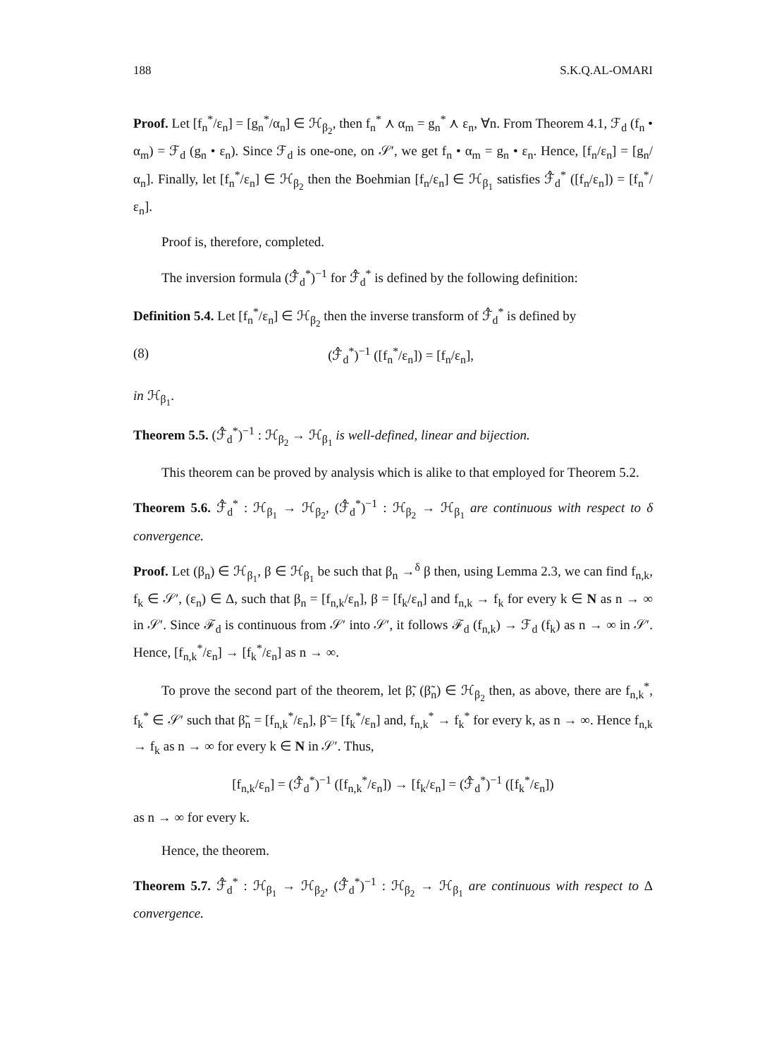188 S.K.Q.AL-OMARI
Proof. Let [f<sub>n</sub><sup>*</sup>/ε<sub>n</sub>] = [g<sub>n</sub><sup>*</sup>/α<sub>n</sub>] ∈ ℋ<sub>β<sub>2</sub></sub>, then f<sub>n</sub><sup>*</sup> ⋏ α<sub>m</sub> = g<sub>n</sub><sup>*</sup> ⋏ ε<sub>n</sub>, ∀n. From Theorem 4.1, ℱ<sub>d</sub> (f<sub>n</sub> • α<sub>m</sub>) = ℱ<sub>d</sub> (g<sub>n</sub> • ε<sub>n</sub>). Since ℱ<sub>d</sub> is one-one, on 𝒮′, we get f<sub>n</sub> • α<sub>m</sub> = g<sub>n</sub> • ε<sub>n</sub>. Hence, [f<sub>n</sub>/ε<sub>n</sub>] = [g<sub>n</sub>/α<sub>n</sub>]. Finally, let [f<sub>n</sub><sup>*</sup>/ε<sub>n</sub>] ∈ ℋ<sub>β<sub>2</sub></sub> then the Boehmian [f<sub>n</sub>/ε<sub>n</sub>] ∈ ℋ<sub>β<sub>1</sub></sub> satisfies ℱ̂<sub>d</sub><sup>*</sup> ([f<sub>n</sub>/ε<sub>n</sub>]) = [f<sub>n</sub><sup>*</sup>/ε<sub>n</sub>].
Proof is, therefore, completed.
The inversion formula (ℱ̂<sub>d</sub><sup>*</sup>)<sup>−1</sup> for ℱ̂<sub>d</sub><sup>*</sup> is defined by the following definition:
Definition 5.4. Let [f<sub>n</sub><sup>*</sup>/ε<sub>n</sub>] ∈ ℋ<sub>β<sub>2</sub></sub> then the inverse transform of ℱ̂<sub>d</sub><sup>*</sup> is defined by
(8) (ℱ̂<sub>d</sub><sup>*</sup>)<sup>−1</sup> ([f<sub>n</sub><sup>*</sup>/ε<sub>n</sub>]) = [f<sub>n</sub>/ε<sub>n</sub>],
in ℋ<sub>β<sub>1</sub></sub>.
Theorem 5.5. (ℱ̂<sub>d</sub><sup>*</sup>)<sup>−1</sup> : ℋ<sub>β<sub>2</sub></sub> → ℋ<sub>β<sub>1</sub></sub> is well-defined, linear and bijection.
This theorem can be proved by analysis which is alike to that employed for Theorem 5.2.
Theorem 5.6. ℱ̂<sub>d</sub><sup>*</sup> : ℋ<sub>β<sub>1</sub></sub> → ℋ<sub>β<sub>2</sub></sub>, (ℱ̂<sub>d</sub><sup>*</sup>)<sup>−1</sup> : ℋ<sub>β<sub>2</sub></sub> → ℋ<sub>β<sub>1</sub></sub> are continuous with respect to δ convergence.
Proof. Let (β<sub>n</sub>) ∈ ℋ<sub>β<sub>1</sub></sub>, β ∈ ℋ<sub>β<sub>1</sub></sub> be such that β<sub>n</sub> →<sup>δ</sup> β then, using Lemma 2.3, we can find f<sub>n,k</sub>, f<sub>k</sub> ∈ 𝒮′, (ε<sub>n</sub>) ∈ Δ, such that β<sub>n</sub> = [f<sub>n,k</sub>/ε<sub>n</sub>], β = [f<sub>k</sub>/ε<sub>n</sub>] and f<sub>n,k</sub> → f<sub>k</sub> for every k ∈ N as n → ∞ in 𝒮′. Since ℱ<sub>d</sub> is continuous from 𝒮′ into 𝒮′, it follows ℱ<sub>d</sub> (f<sub>n,k</sub>) → ℱ<sub>d</sub> (f<sub>k</sub>) as n → ∞ in 𝒮′. Hence, [f<sub>n,k</sub><sup>*</sup>/ε<sub>n</sub>] → [f<sub>k</sub><sup>*</sup>/ε<sub>n</sub>] as n → ∞.
To prove the second part of the theorem, let β̃, (β̃<sub>n</sub>) ∈ ℋ<sub>β<sub>2</sub></sub> then, as above, there are f<sub>n,k</sub><sup>*</sup>, f<sub>k</sub><sup>*</sup> ∈ 𝒮′ such that β̃<sub>n</sub> = [f<sub>n,k</sub><sup>*</sup>/ε<sub>n</sub>], β̃ = [f<sub>k</sub><sup>*</sup>/ε<sub>n</sub>] and, f<sub>n,k</sub><sup>*</sup> → f<sub>k</sub><sup>*</sup> for every k, as n → ∞. Hence f<sub>n,k</sub> → f<sub>k</sub> as n → ∞ for every k ∈ N in 𝒮′. Thus,
[f<sub>n,k</sub>/ε<sub>n</sub>] = (ℱ̂<sub>d</sub><sup>*</sup>)<sup>−1</sup> ([f<sub>n,k</sub><sup>*</sup>/ε<sub>n</sub>]) → [f<sub>k</sub>/ε<sub>n</sub>] = (ℱ̂<sub>d</sub><sup>*</sup>)<sup>−1</sup> ([f<sub>k</sub><sup>*</sup>/ε<sub>n</sub>])
as n → ∞ for every k.
Hence, the theorem.
Theorem 5.7. ℱ̂<sub>d</sub><sup>*</sup> : ℋ<sub>β<sub>1</sub></sub> → ℋ<sub>β<sub>2</sub></sub>, (ℱ̂<sub>d</sub><sup>*</sup>)<sup>−1</sup> : ℋ<sub>β<sub>2</sub></sub> → ℋ<sub>β<sub>1</sub></sub> are continuous with respect to Δ convergence.